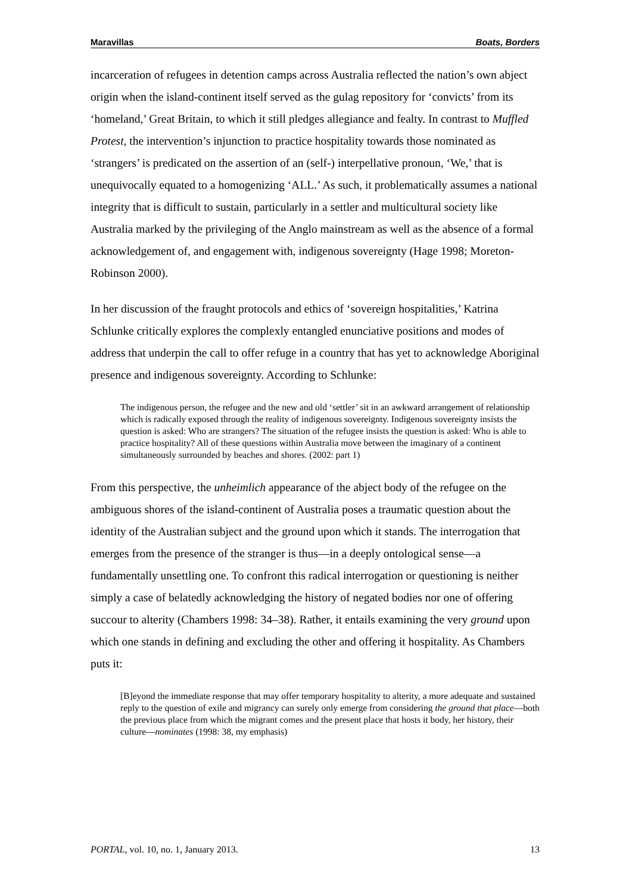Maravillas Boats, Borders
incarceration of refugees in detention camps across Australia reflected the nation’s own abject origin when the island-continent itself served as the gulag repository for ‘convicts’ from its ‘homeland,’ Great Britain, to which it still pledges allegiance and fealty. In contrast to Muffled Protest, the intervention’s injunction to practice hospitality towards those nominated as ‘strangers’ is predicated on the assertion of an (self-) interpellative pronoun, ‘We,’ that is unequivocally equated to a homogenizing ‘ALL.’ As such, it problematically assumes a national integrity that is difficult to sustain, particularly in a settler and multicultural society like Australia marked by the privileging of the Anglo mainstream as well as the absence of a formal acknowledgement of, and engagement with, indigenous sovereignty (Hage 1998; Moreton-Robinson 2000).
In her discussion of the fraught protocols and ethics of ‘sovereign hospitalities,’ Katrina Schlunke critically explores the complexly entangled enunciative positions and modes of address that underpin the call to offer refuge in a country that has yet to acknowledge Aboriginal presence and indigenous sovereignty. According to Schlunke:
The indigenous person, the refugee and the new and old ‘settler’ sit in an awkward arrangement of relationship which is radically exposed through the reality of indigenous sovereignty. Indigenous sovereignty insists the question is asked: Who are strangers? The situation of the refugee insists the question is asked: Who is able to practice hospitality? All of these questions within Australia move between the imaginary of a continent simultaneously surrounded by beaches and shores. (2002: part 1)
From this perspective, the unheimlich appearance of the abject body of the refugee on the ambiguous shores of the island-continent of Australia poses a traumatic question about the identity of the Australian subject and the ground upon which it stands. The interrogation that emerges from the presence of the stranger is thus—in a deeply ontological sense—a fundamentally unsettling one. To confront this radical interrogation or questioning is neither simply a case of belatedly acknowledging the history of negated bodies nor one of offering succour to alterity (Chambers 1998: 34–38). Rather, it entails examining the very ground upon which one stands in defining and excluding the other and offering it hospitality. As Chambers puts it:
[B]eyond the immediate response that may offer temporary hospitality to alterity, a more adequate and sustained reply to the question of exile and migrancy can surely only emerge from considering the ground that place—both the previous place from which the migrant comes and the present place that hosts it body, her history, their culture—nominates (1998: 38, my emphasis)
PORTAL, vol. 10, no. 1, January 2013. 13